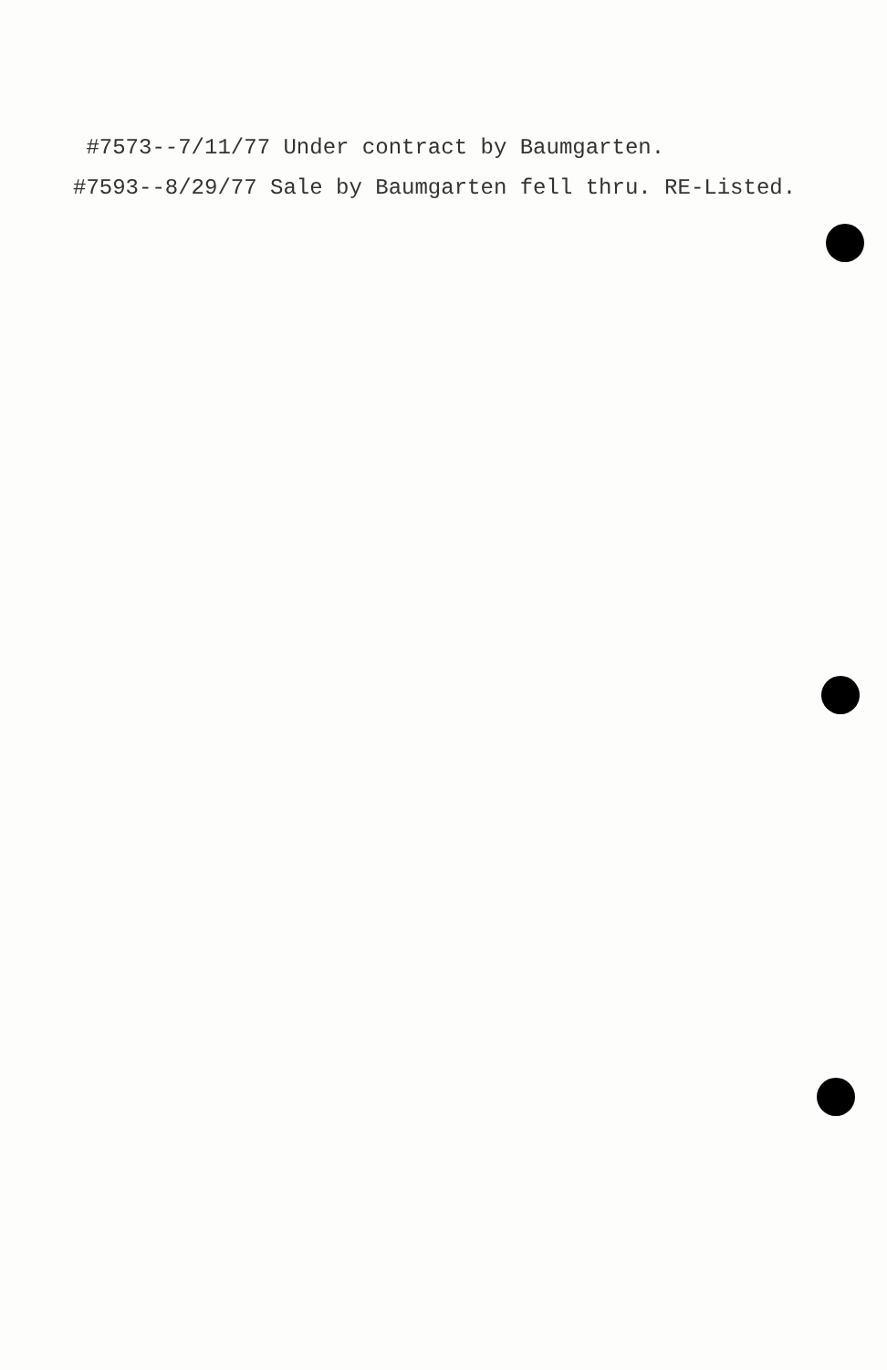#7573--7/11/77 Under contract by Baumgarten.
#7593--8/29/77 Sale by Baumgarten fell thru. RE-Listed.